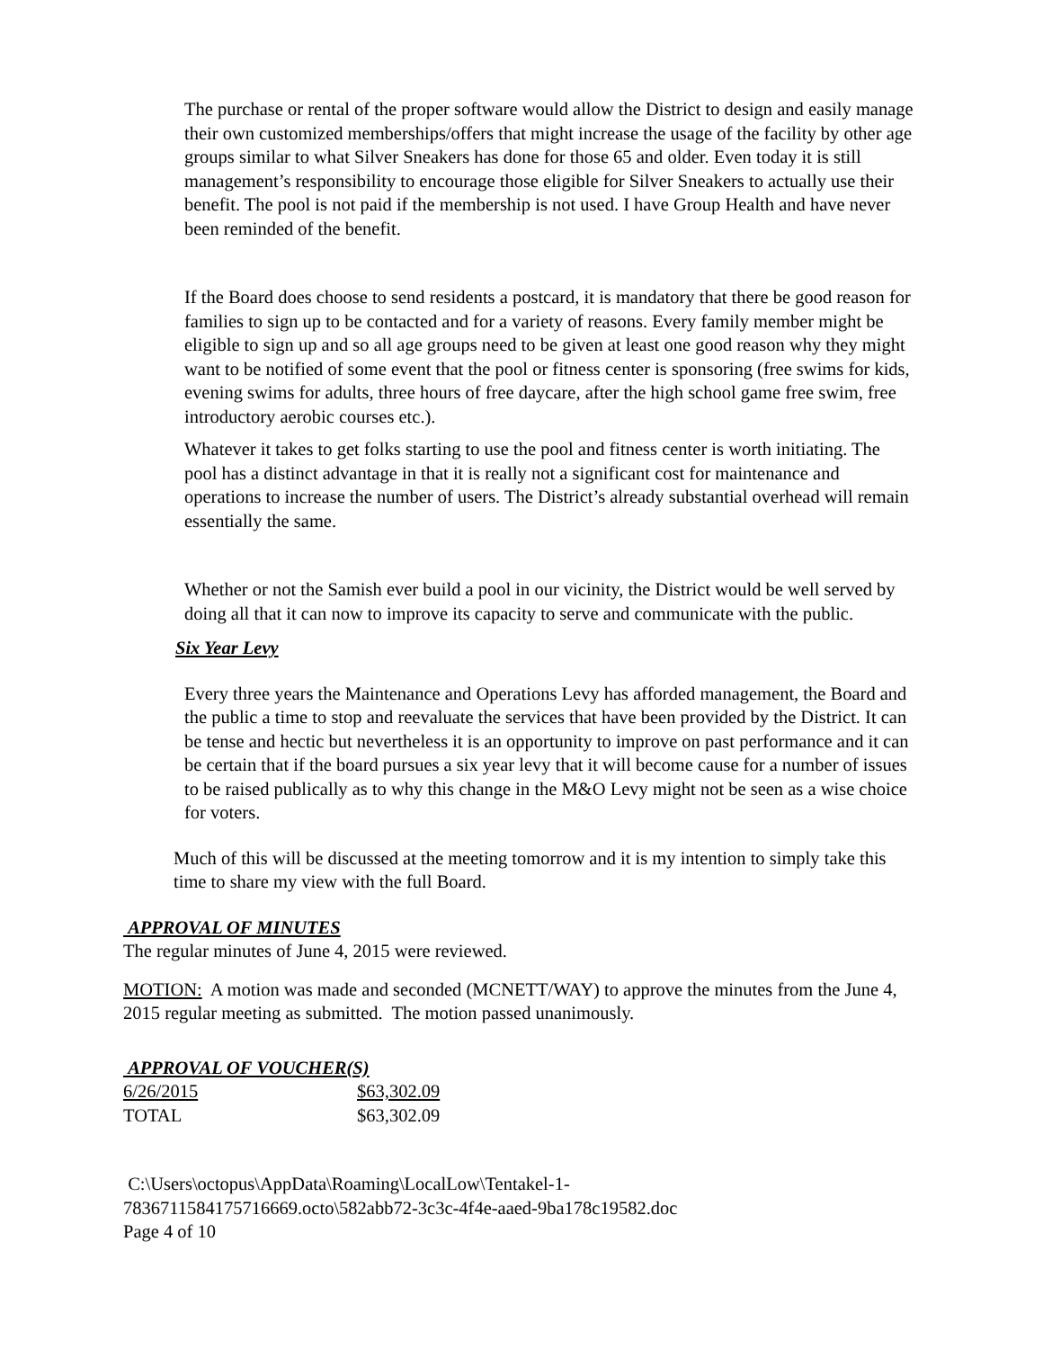The purchase or rental of the proper software would allow the District to design and easily manage their own customized memberships/offers that might increase the usage of the facility by other age groups similar to what Silver Sneakers has done for those 65 and older. Even today it is still management’s responsibility to encourage those eligible for Silver Sneakers to actually use their benefit. The pool is not paid if the membership is not used. I have Group Health and have never been reminded of the benefit.
If the Board does choose to send residents a postcard, it is mandatory that there be good reason for families to sign up to be contacted and for a variety of reasons. Every family member might be eligible to sign up and so all age groups need to be given at least one good reason why they might want to be notified of some event that the pool or fitness center is sponsoring (free swims for kids, evening swims for adults, three hours of free daycare, after the high school game free swim, free introductory aerobic courses etc.).
Whatever it takes to get folks starting to use the pool and fitness center is worth initiating. The pool has a distinct advantage in that it is really not a significant cost for maintenance and operations to increase the number of users. The District’s already substantial overhead will remain essentially the same.
Whether or not the Samish ever build a pool in our vicinity, the District would be well served by doing all that it can now to improve its capacity to serve and communicate with the public.
Six Year Levy
Every three years the Maintenance and Operations Levy has afforded management, the Board and the public a time to stop and reevaluate the services that have been provided by the District. It can be tense and hectic but nevertheless it is an opportunity to improve on past performance and it can be certain that if the board pursues a six year levy that it will become cause for a number of issues to be raised publically as to why this change in the M&O Levy might not be seen as a wise choice for voters.
Much of this will be discussed at the meeting tomorrow and it is my intention to simply take this time to share my view with the full Board.
APPROVAL OF MINUTES
The regular minutes of June 4, 2015 were reviewed.
MOTION: A motion was made and seconded (MCNETT/WAY) to approve the minutes from the June 4, 2015 regular meeting as submitted. The motion passed unanimously.
APPROVAL OF VOUCHER(S)
| 6/26/2015 | $63,302.09 |
| TOTAL | $63,302.09 |
C:\Users\octopus\AppData\Roaming\LocalLow\Tentakel-1-
7836711584175716669.octo\582abb72-3c3c-4f4e-aaed-9ba178c19582.doc
Page 4 of 10